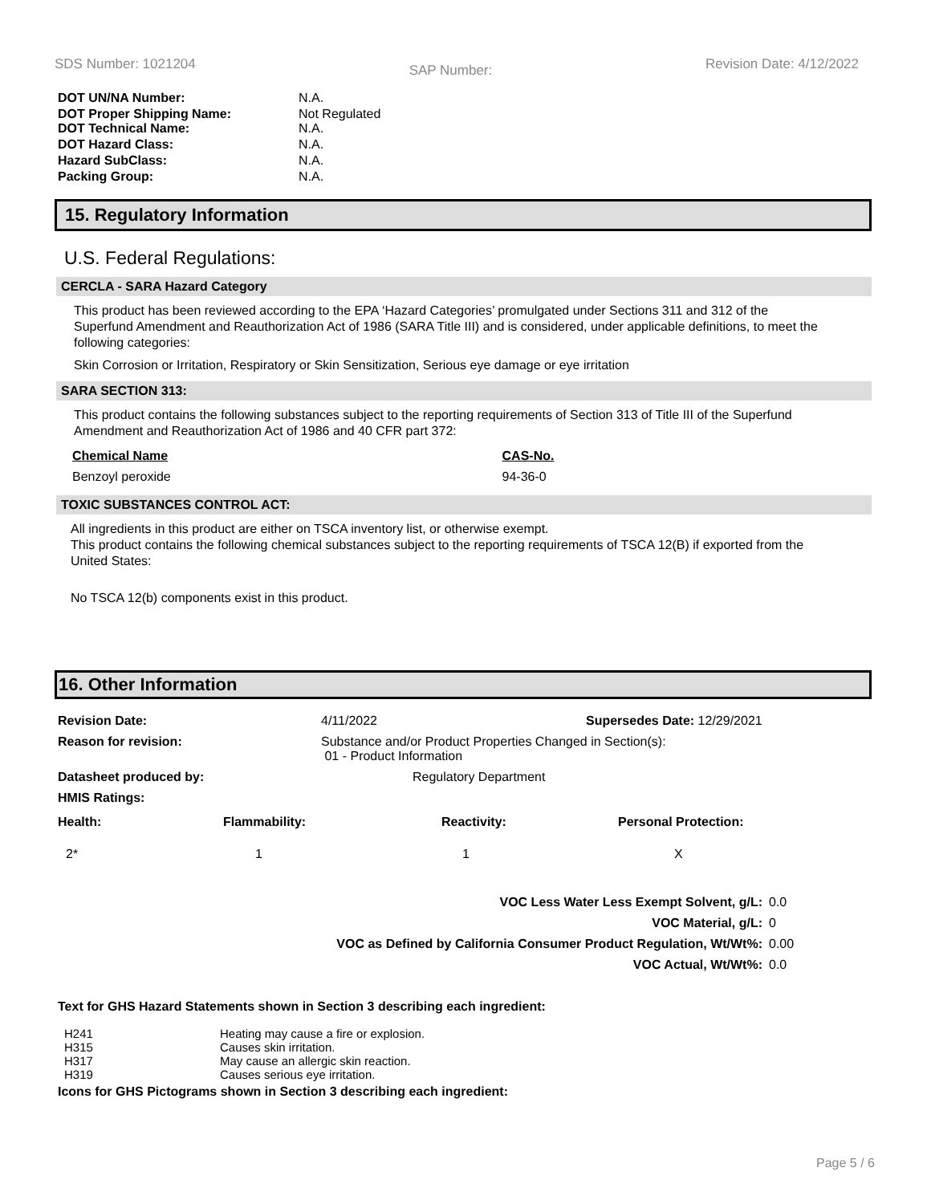SDS Number: 1021204 SAP Number: Revision Date: 4/12/2022
| DOT UN/NA Number: | N.A. |
| DOT Proper Shipping Name: DOT Technical Name: | Not Regulated N.A. |
| DOT Hazard Class: | N.A. |
| Hazard SubClass: | N.A. |
| Packing Group: | N.A. |
15. Regulatory Information
U.S. Federal Regulations:
CERCLA - SARA Hazard Category
This product has been reviewed according to the EPA ‘Hazard Categories’ promulgated under Sections 311 and 312 of the Superfund Amendment and Reauthorization Act of 1986 (SARA Title III) and is considered, under applicable definitions, to meet the following categories:
Skin Corrosion or Irritation, Respiratory or Skin Sensitization, Serious eye damage or eye irritation
SARA SECTION 313:
This product contains the following substances subject to the reporting requirements of Section 313 of Title III of the Superfund Amendment and Reauthorization Act of 1986 and 40 CFR part 372:
| Chemical Name | CAS-No. |
| Benzoyl peroxide | 94-36-0 |
TOXIC SUBSTANCES CONTROL ACT:
All ingredients in this product are either on TSCA inventory list, or otherwise exempt.
This product contains the following chemical substances subject to the reporting requirements of TSCA 12(B) if exported from the United States:
No TSCA 12(b) components exist in this product.
16. Other Information
| Revision Date: | 4/11/2022 | Supersedes Date: 12/29/2021 |
| Reason for revision: | Substance and/or Product Properties Changed in Section(s): 01 - Product Information | |
| Datasheet produced by: | Regulatory Department | |
| HMIS Ratings: | | |
| Health: | Flammability: | Reactivity: | Personal Protection: |
| 2* | 1 | 1 | X |
| VOC Less Water Less Exempt Solvent, g/L: | 0.0 |
| VOC Material, g/L: | 0 |
| VOC as Defined by California Consumer Product Regulation, Wt/Wt%: | 0.00 |
| VOC Actual, Wt/Wt%: | 0.0 |
Text for GHS Hazard Statements shown in Section 3 describing each ingredient:
| H241 | Heating may cause a fire or explosion. |
| H315 | Causes skin irritation. |
| H317 | May cause an allergic skin reaction. |
| H319 | Causes serious eye irritation. |
Icons for GHS Pictograms shown in Section 3 describing each ingredient:
Page 5 / 6